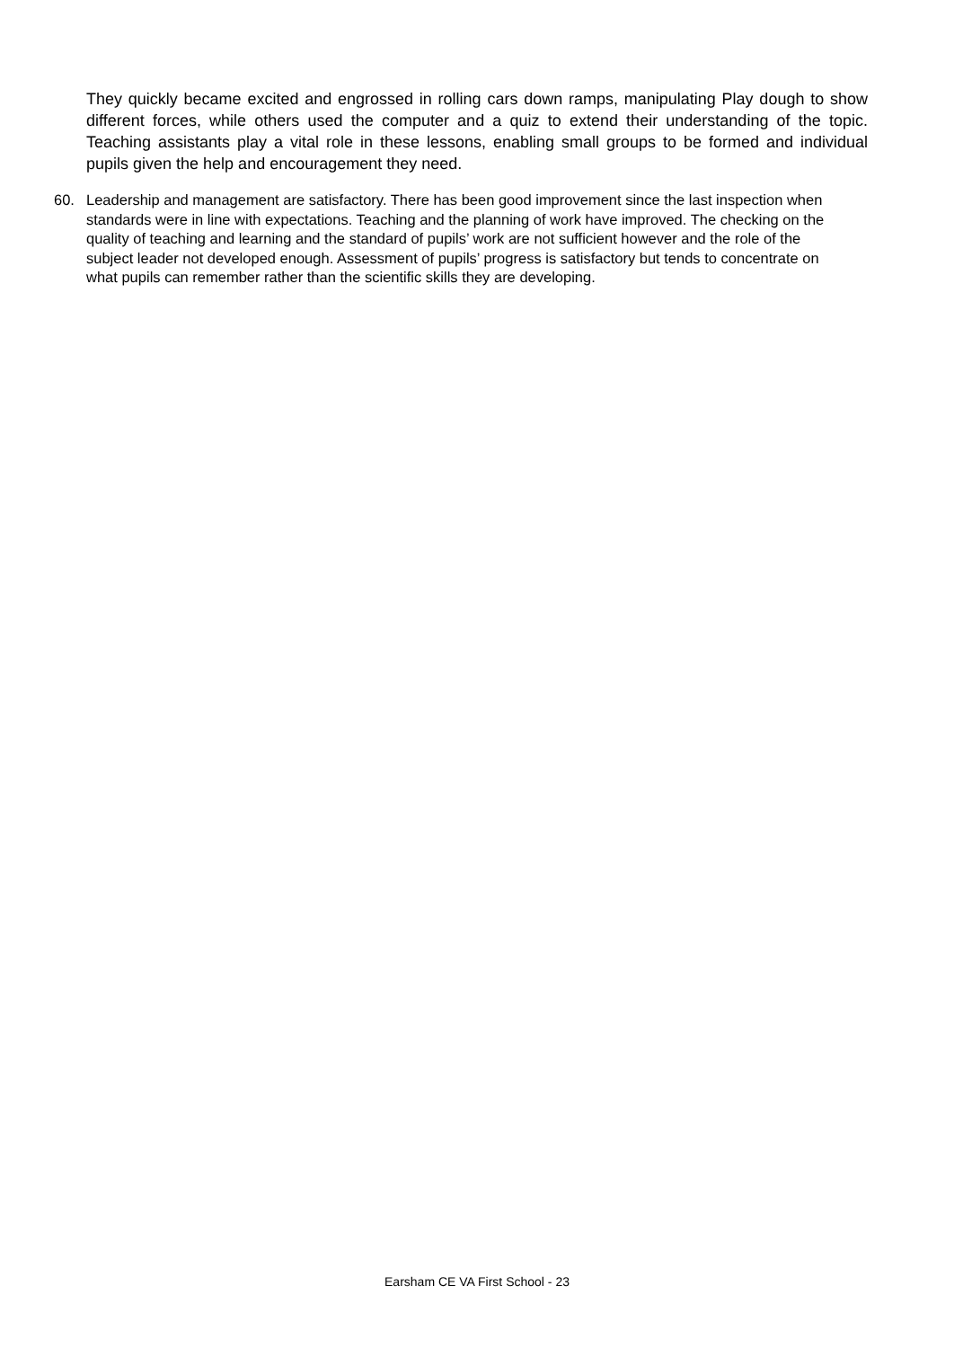They quickly became excited and engrossed in rolling cars down ramps, manipulating Play dough to show different forces, while others used the computer and a quiz to extend their understanding of the topic. Teaching assistants play a vital role in these lessons, enabling small groups to be formed and individual pupils given the help and encouragement they need.
60. Leadership and management are satisfactory. There has been good improvement since the last inspection when standards were in line with expectations. Teaching and the planning of work have improved. The checking on the quality of teaching and learning and the standard of pupils’ work are not sufficient however and the role of the subject leader not developed enough. Assessment of pupils’ progress is satisfactory but tends to concentrate on what pupils can remember rather than the scientific skills they are developing.
Earsham CE VA First School - 23